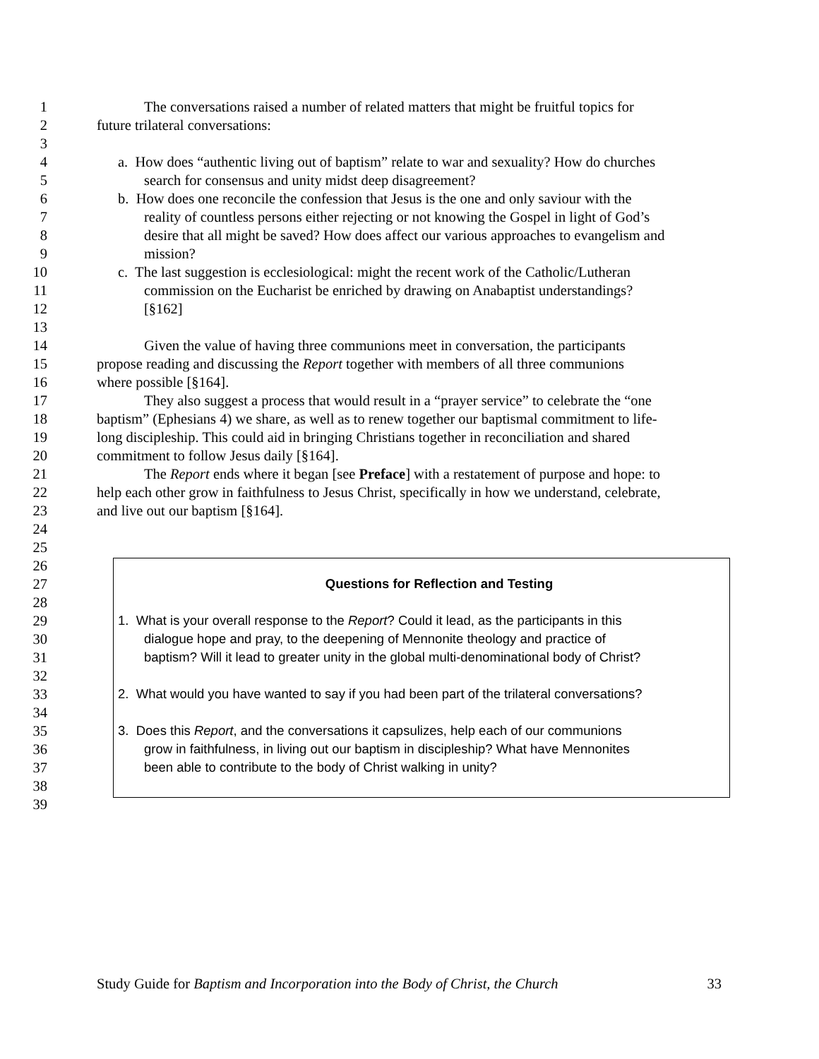1 The conversations raised a number of related matters that might be fruitful topics for
2 future trilateral conversations:
3
4 a. How does “authentic living out of baptism” relate to war and sexuality? How do churches
5 search for consensus and unity midst deep disagreement?
6 b. How does one reconcile the confession that Jesus is the one and only saviour with the
7 reality of countless persons either rejecting or not knowing the Gospel in light of God’s
8 desire that all might be saved? How does affect our various approaches to evangelism and
9 mission?
10 c. The last suggestion is ecclesiological: might the recent work of the Catholic/Lutheran
11 commission on the Eucharist be enriched by drawing on Anabaptist understandings?
12 [§162]
13
14 Given the value of having three communions meet in conversation, the participants
15 propose reading and discussing the Report together with members of all three communions
16 where possible [§164].
17 They also suggest a process that would result in a “prayer service” to celebrate the “one
18 baptism” (Ephesians 4) we share, as well as to renew together our baptismal commitment to life-
19 long discipleship. This could aid in bringing Christians together in reconciliation and shared
20 commitment to follow Jesus daily [§164].
21 The Report ends where it began [see Preface] with a restatement of purpose and hope: to
22 help each other grow in faithfulness to Jesus Christ, specifically in how we understand, celebrate,
23 and live out our baptism [§164].
24
25
26
27 Questions for Reflection and Testing
28
29 1. What is your overall response to the Report? Could it lead, as the participants in this
30 dialogue hope and pray, to the deepening of Mennonite theology and practice of
31 baptism? Will it lead to greater unity in the global multi-denominational body of Christ?
32
33 2. What would you have wanted to say if you had been part of the trilateral conversations?
34
35 3. Does this Report, and the conversations it capsulizes, help each of our communions
36 grow in faithfulness, in living out our baptism in discipleship? What have Mennonites
37 been able to contribute to the body of Christ walking in unity?
38
39
Study Guide for Baptism and Incorporation into the Body of Christ, the Church 33